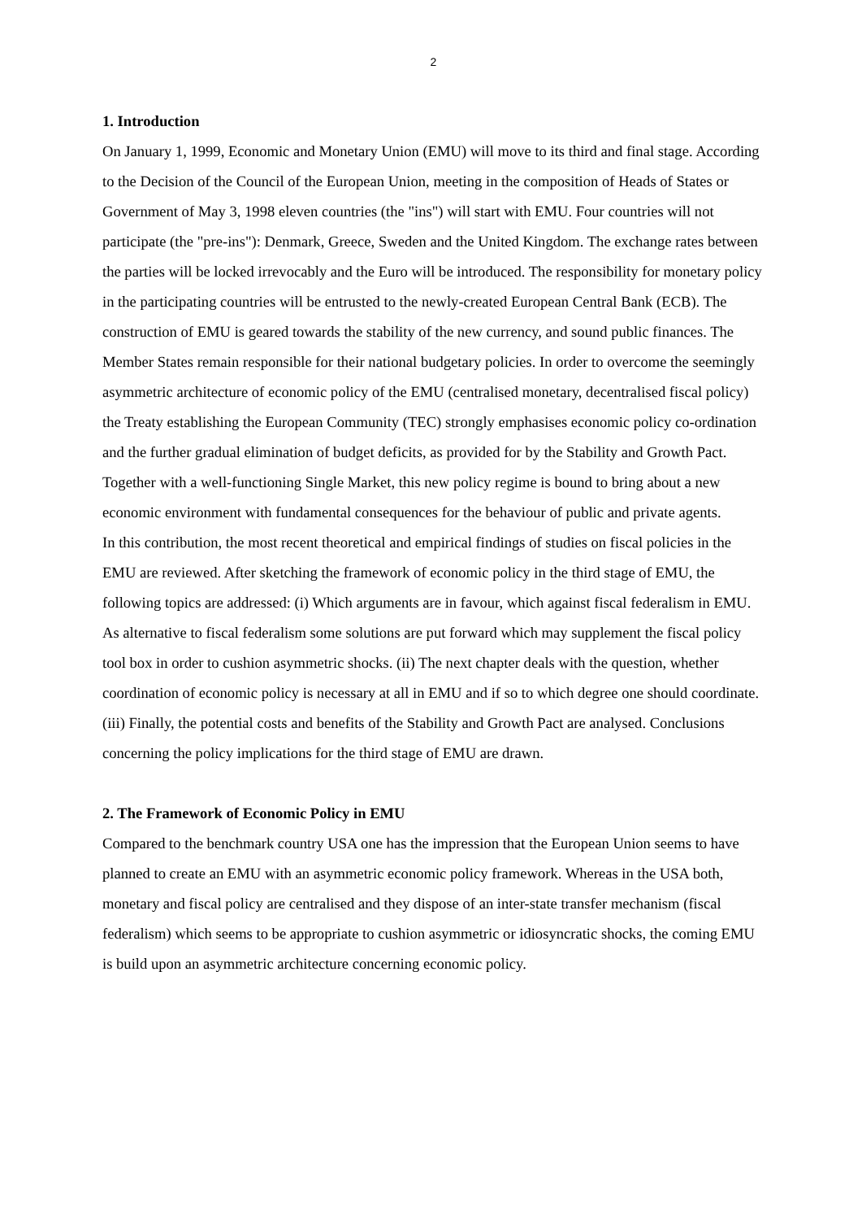2
1. Introduction
On January 1, 1999, Economic and Monetary Union (EMU) will move to its third and final stage. According to the Decision of the Council of the European Union, meeting in the composition of Heads of States or Government of May 3, 1998 eleven countries (the "ins") will start with EMU. Four countries will not participate (the "pre-ins"): Denmark, Greece, Sweden and the United Kingdom. The exchange rates between the parties will be locked irrevocably and the Euro will be introduced. The responsibility for monetary policy in the participating countries will be entrusted to the newly-created European Central Bank (ECB). The construction of EMU is geared towards the stability of the new currency, and sound public finances. The Member States remain responsible for their national budgetary policies. In order to overcome the seemingly asymmetric architecture of economic policy of the EMU (centralised monetary, decentralised fiscal policy) the Treaty establishing the European Community (TEC) strongly emphasises economic policy co-ordination and the further gradual elimination of budget deficits, as provided for by the Stability and Growth Pact. Together with a well-functioning Single Market, this new policy regime is bound to bring about a new economic environment with fundamental consequences for the behaviour of public and private agents.
In this contribution, the most recent theoretical and empirical findings of studies on fiscal policies in the EMU are reviewed. After sketching the framework of economic policy in the third stage of EMU, the following topics are addressed: (i) Which arguments are in favour, which against fiscal federalism in EMU. As alternative to fiscal federalism some solutions are put forward which may supplement the fiscal policy tool box in order to cushion asymmetric shocks. (ii) The next chapter deals with the question, whether coordination of economic policy is necessary at all in EMU and if so to which degree one should coordinate. (iii) Finally, the potential costs and benefits of the Stability and Growth Pact are analysed. Conclusions concerning the policy implications for the third stage of EMU are drawn.
2. The Framework of Economic Policy in EMU
Compared to the benchmark country USA one has the impression that the European Union seems to have planned to create an EMU with an asymmetric economic policy framework. Whereas in the USA both, monetary and fiscal policy are centralised and they dispose of an inter-state transfer mechanism (fiscal federalism) which seems to be appropriate to cushion asymmetric or idiosyncratic shocks, the coming EMU is build upon an asymmetric architecture concerning economic policy.